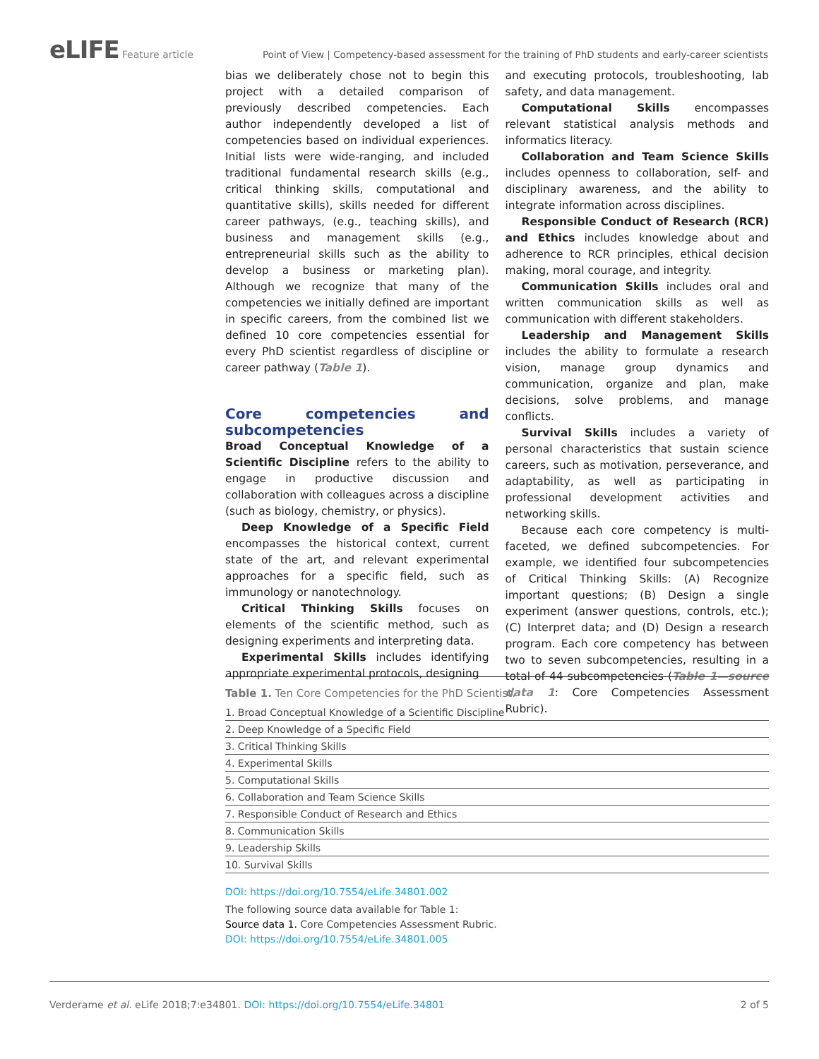eLIFE Feature article Point of View | Competency-based assessment for the training of PhD students and early-career scientists
bias we deliberately chose not to begin this project with a detailed comparison of previously described competencies. Each author independently developed a list of competencies based on individual experiences. Initial lists were wide-ranging, and included traditional fundamental research skills (e.g., critical thinking skills, computational and quantitative skills), skills needed for different career pathways, (e.g., teaching skills), and business and management skills (e.g., entrepreneurial skills such as the ability to develop a business or marketing plan). Although we recognize that many of the competencies we initially defined are important in specific careers, from the combined list we defined 10 core competencies essential for every PhD scientist regardless of discipline or career pathway (Table 1).
Core competencies and subcompetencies
Broad Conceptual Knowledge of a Scientific Discipline refers to the ability to engage in productive discussion and collaboration with colleagues across a discipline (such as biology, chemistry, or physics).
Deep Knowledge of a Specific Field encompasses the historical context, current state of the art, and relevant experimental approaches for a specific field, such as immunology or nanotechnology.
Critical Thinking Skills focuses on elements of the scientific method, such as designing experiments and interpreting data.
Experimental Skills includes identifying appropriate experimental protocols, designing
and executing protocols, troubleshooting, lab safety, and data management.
Computational Skills encompasses relevant statistical analysis methods and informatics literacy.
Collaboration and Team Science Skills includes openness to collaboration, self- and disciplinary awareness, and the ability to integrate information across disciplines.
Responsible Conduct of Research (RCR) and Ethics includes knowledge about and adherence to RCR principles, ethical decision making, moral courage, and integrity.
Communication Skills includes oral and written communication skills as well as communication with different stakeholders.
Leadership and Management Skills includes the ability to formulate a research vision, manage group dynamics and communication, organize and plan, make decisions, solve problems, and manage conflicts.
Survival Skills includes a variety of personal characteristics that sustain science careers, such as motivation, perseverance, and adaptability, as well as participating in professional development activities and networking skills.
Because each core competency is multi-faceted, we defined subcompetencies. For example, we identified four subcompetencies of Critical Thinking Skills: (A) Recognize important questions; (B) Design a single experiment (answer questions, controls, etc.); (C) Interpret data; and (D) Design a research program. Each core competency has between two to seven subcompetencies, resulting in a total of 44 subcompetencies (Table 1—source data 1: Core Competencies Assessment Rubric).
Table 1. Ten Core Competencies for the PhD Scientist.
| 1. Broad Conceptual Knowledge of a Scientific Discipline |
| 2. Deep Knowledge of a Specific Field |
| 3. Critical Thinking Skills |
| 4. Experimental Skills |
| 5. Computational Skills |
| 6. Collaboration and Team Science Skills |
| 7. Responsible Conduct of Research and Ethics |
| 8. Communication Skills |
| 9. Leadership Skills |
| 10. Survival Skills |
DOI: https://doi.org/10.7554/eLife.34801.002
The following source data available for Table 1:
Source data 1. Core Competencies Assessment Rubric.
DOI: https://doi.org/10.7554/eLife.34801.005
Verderame et al. eLife 2018;7:e34801. DOI: https://doi.org/10.7554/eLife.34801 2 of 5